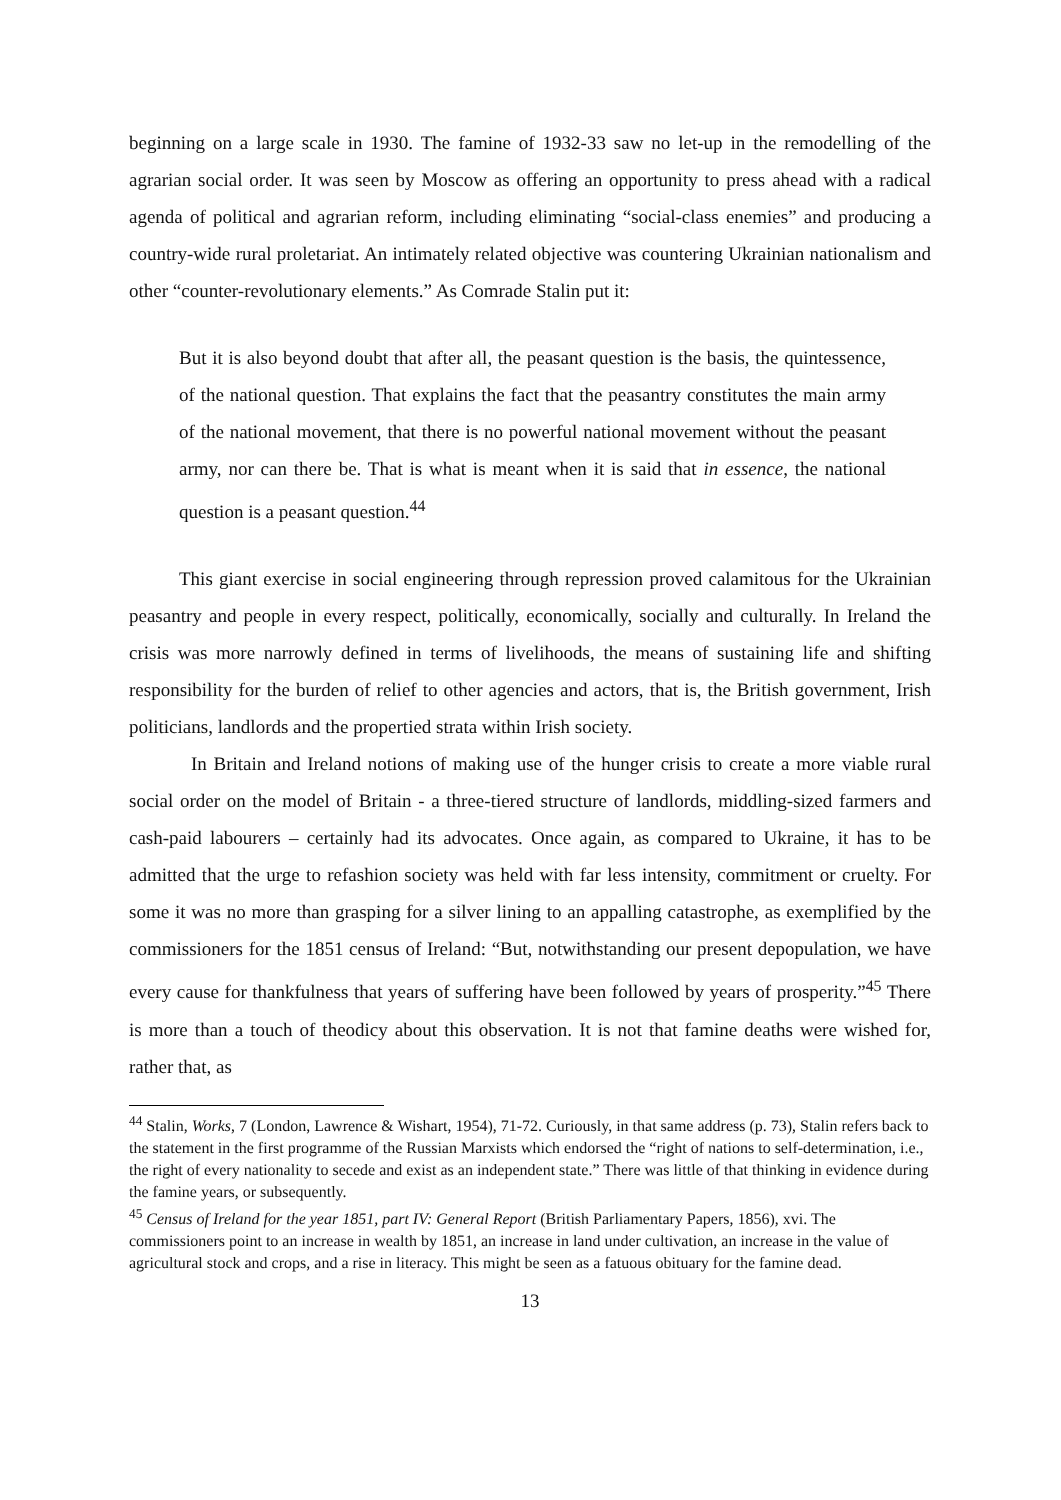beginning on a large scale in 1930. The famine of 1932-33 saw no let-up in the remodelling of the agrarian social order. It was seen by Moscow as offering an opportunity to press ahead with a radical agenda of political and agrarian reform, including eliminating “social-class enemies” and producing a country-wide rural proletariat. An intimately related objective was countering Ukrainian nationalism and other “counter-revolutionary elements.” As Comrade Stalin put it:
But it is also beyond doubt that after all, the peasant question is the basis, the quintessence, of the national question. That explains the fact that the peasantry constitutes the main army of the national movement, that there is no powerful national movement without the peasant army, nor can there be. That is what is meant when it is said that in essence, the national question is a peasant question.<sup>44</sup>
This giant exercise in social engineering through repression proved calamitous for the Ukrainian peasantry and people in every respect, politically, economically, socially and culturally. In Ireland the crisis was more narrowly defined in terms of livelihoods, the means of sustaining life and shifting responsibility for the burden of relief to other agencies and actors, that is, the British government, Irish politicians, landlords and the propertied strata within Irish society.
In Britain and Ireland notions of making use of the hunger crisis to create a more viable rural social order on the model of Britain - a three-tiered structure of landlords, middling-sized farmers and cash-paid labourers – certainly had its advocates. Once again, as compared to Ukraine, it has to be admitted that the urge to refashion society was held with far less intensity, commitment or cruelty. For some it was no more than grasping for a silver lining to an appalling catastrophe, as exemplified by the commissioners for the 1851 census of Ireland: “But, notwithstanding our present depopulation, we have every cause for thankfulness that years of suffering have been followed by years of prosperity.”<sup>45</sup> There is more than a touch of theodicy about this observation. It is not that famine deaths were wished for, rather that, as
<sup>44</sup> Stalin, Works, 7 (London, Lawrence & Wishart, 1954), 71-72. Curiously, in that same address (p. 73), Stalin refers back to the statement in the first programme of the Russian Marxists which endorsed the “right of nations to self-determination, i.e., the right of every nationality to secede and exist as an independent state.” There was little of that thinking in evidence during the famine years, or subsequently.
<sup>45</sup> Census of Ireland for the year 1851, part IV: General Report (British Parliamentary Papers, 1856), xvi. The commissioners point to an increase in wealth by 1851, an increase in land under cultivation, an increase in the value of agricultural stock and crops, and a rise in literacy. This might be seen as a fatuous obituary for the famine dead.
13